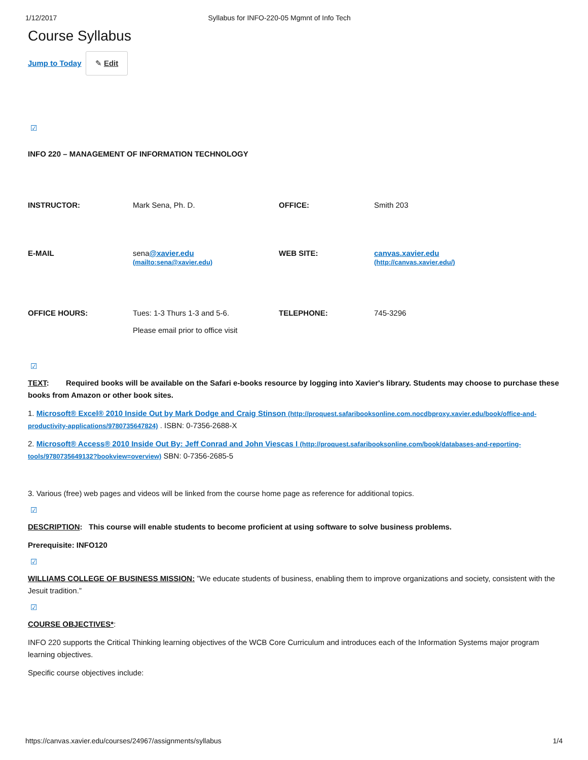1/12/2017 Syllabus for INFO-220-05 Mgmnt of Info Tech
Course Syllabus
Jump to Today ✎ Edit
☑
INFO 220 – MANAGEMENT OF INFORMATION TECHNOLOGY
| INSTRUCTOR: | Mark Sena, Ph. D. | OFFICE: | Smith 203 |
| E-MAIL | sena @xavier.edu (mailto:sena@xavier.edu) | WEB SITE: | canvas.xavier.edu (http://canvas.xavier.edu/) |
| OFFICE HOURS: | Tues: 1-3 Thurs 1-3 and 5-6. Please email prior to office visit | TELEPHONE: | 745-3296 |
☑
TEXT: Required books will be available on the Safari e-books resource by logging into Xavier's library. Students may choose to purchase these books from Amazon or other book sites.
1. Microsoft® Excel® 2010 Inside Out by Mark Dodge and Craig Stinson (http://proquest.safaribooksonline.com.nocdbproxy.xavier.edu/book/office-and-productivity-applications/9780735647824) . ISBN: 0-7356-2688-X
2. Microsoft® Access® 2010 Inside Out By: Jeff Conrad and John Viescas I (http://proquest.safaribooksonline.com/book/databases-and-reporting-tools/9780735649132?bookview=overview) SBN: 0-7356-2685-5
3. Various (free) web pages and videos will be linked from the course home page as reference for additional topics.
☑
DESCRIPTION: This course will enable students to become proficient at using software to solve business problems.
Prerequisite: INFO120
☑
WILLIAMS COLLEGE OF BUSINESS MISSION: ”We educate students of business, enabling them to improve organizations and society, consistent with the Jesuit tradition.”
☑
COURSE OBJECTIVES*:
INFO 220 supports the Critical Thinking learning objectives of the WCB Core Curriculum and introduces each of the Information Systems major program learning objectives.
Specific course objectives include:
https://canvas.xavier.edu/courses/24967/assignments/syllabus 1/4